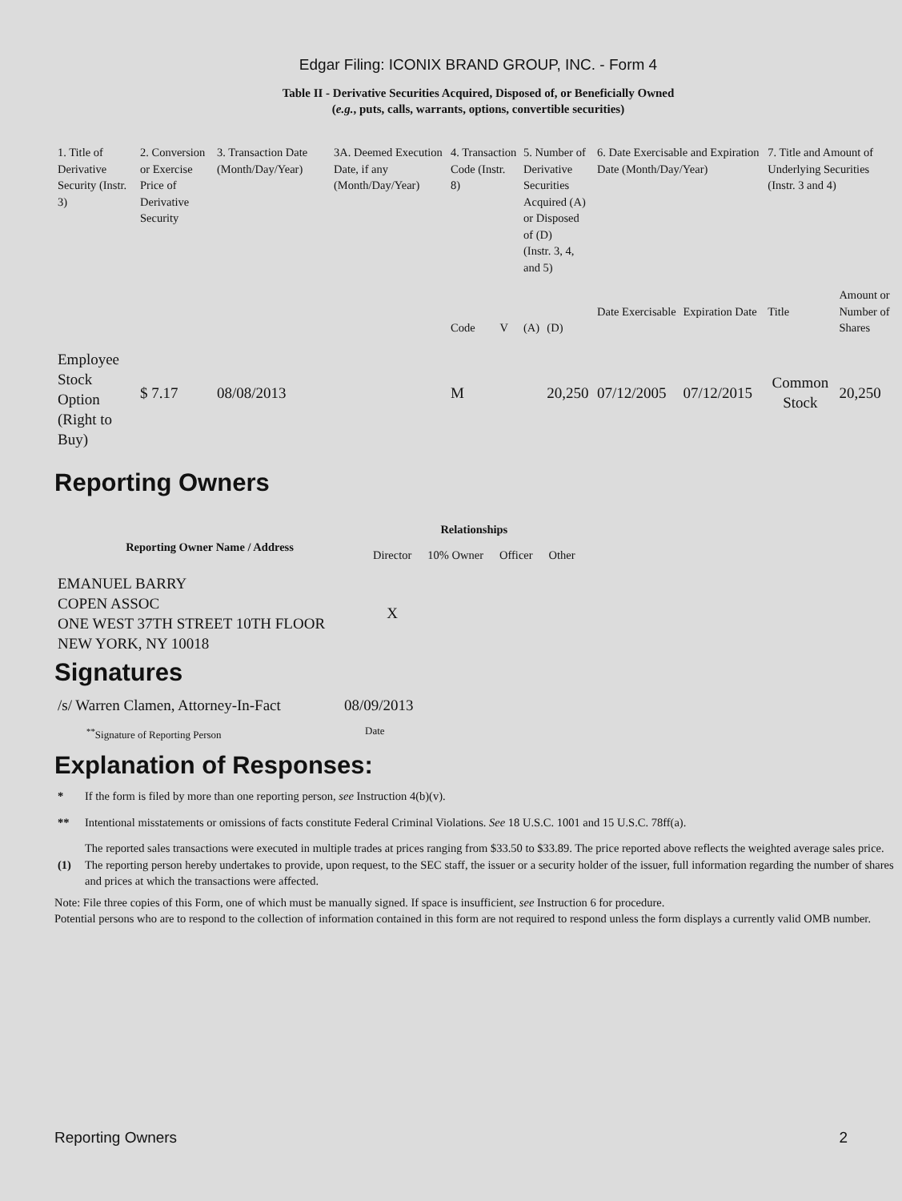Edgar Filing: ICONIX BRAND GROUP, INC. - Form 4
Table II - Derivative Securities Acquired, Disposed of, or Beneficially Owned
(e.g., puts, calls, warrants, options, convertible securities)
| 1. Title of Derivative Security (Instr. 3) | 2. Conversion or Exercise Price of Derivative Security | 3. Transaction Date (Month/Day/Year) | 3A. Deemed Execution Date, if any (Month/Day/Year) | 4. Transaction Code (Instr. 8) | | 5. Number of Derivative Securities Acquired (A) or Disposed of (D) (Instr. 3, 4, and 5) | | 6. Date Exercisable and Expiration Date (Month/Day/Year) | | 7. Title and Amount of Underlying Securities (Instr. 3 and 4) | |
| | | | | Code | V | (A) | (D) | Date Exercisable | Expiration Date | Title | Amount or Number of Shares |
| Employee Stock Option (Right to Buy) | $ 7.17 | 08/08/2013 | | M | | | 20,250 | 07/12/2005 | 07/12/2015 | Common Stock | 20,250 |
Reporting Owners
| Reporting Owner Name / Address | Relationships | | | |
| --- | --- | --- | --- | --- |
| | Director | 10% Owner | Officer | Other |
| EMANUEL BARRY COPEN ASSOC ONE WEST 37TH STREET 10TH FLOOR NEW YORK, NY 10018 | X | | | |
Signatures
| /s/ Warren Clamen, Attorney-In-Fact | 08/09/2013 |
| <sup>**</sup> Signature of Reporting Person | Date |
Explanation of Responses:
| * | If the form is filed by more than one reporting person, see Instruction 4(b)(v). |
| ** | Intentional misstatements or omissions of facts constitute Federal Criminal Violations. See 18 U.S.C. 1001 and 15 U.S.C. 78ff(a). |
| (1) | The reported sales transactions were executed in multiple trades at prices ranging from $33.50 to $33.89. The price reported above reflects the weighted average sales price. The reporting person hereby undertakes to provide, upon request, to the SEC staff, the issuer or a security holder of the issuer, full information regarding the number of shares and prices at which the transactions were affected. |
Note: File three copies of this Form, one of which must be manually signed. If space is insufficient, see Instruction 6 for procedure.
Potential persons who are to respond to the collection of information contained in this form are not required to respond unless the form displays a currently valid OMB number.
Reporting Owners 2